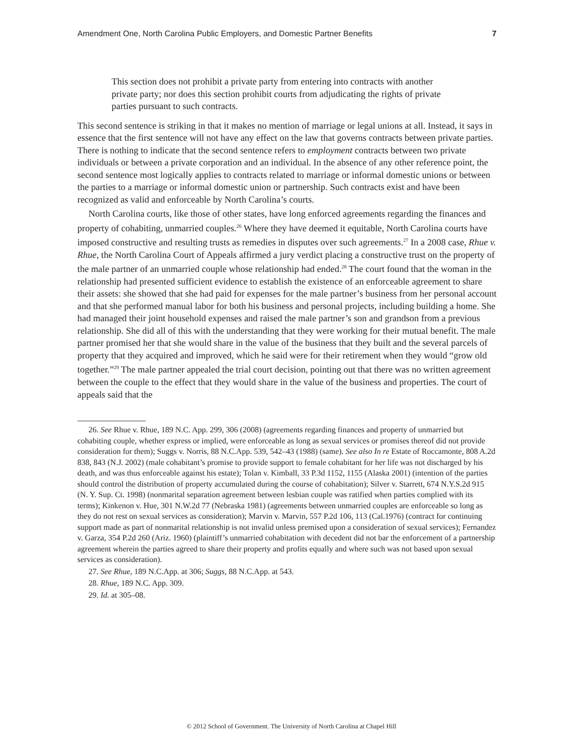Amendment One, North Carolina Public Employers, and Domestic Partner Benefits 7
This section does not prohibit a private party from entering into contracts with another private party; nor does this section prohibit courts from adjudicating the rights of private parties pursuant to such contracts.
This second sentence is striking in that it makes no mention of marriage or legal unions at all. Instead, it says in essence that the first sentence will not have any effect on the law that governs contracts between private parties. There is nothing to indicate that the second sentence refers to employment contracts between two private individuals or between a private corporation and an individual. In the absence of any other reference point, the second sentence most logically applies to contracts related to marriage or informal domestic unions or between the parties to a marriage or informal domestic union or partnership. Such contracts exist and have been recognized as valid and enforceable by North Carolina’s courts.
North Carolina courts, like those of other states, have long enforced agreements regarding the finances and property of cohabiting, unmarried couples.<sup>26</sup> Where they have deemed it equitable, North Carolina courts have imposed constructive and resulting trusts as remedies in disputes over such agreements.<sup>27</sup> In a 2008 case, Rhue v. Rhue, the North Carolina Court of Appeals affirmed a jury verdict placing a constructive trust on the property of the male partner of an unmarried couple whose relationship had ended.<sup>28</sup> The court found that the woman in the relationship had presented sufficient evidence to establish the existence of an enforceable agreement to share their assets: she showed that she had paid for expenses for the male partner’s business from her personal account and that she performed manual labor for both his business and personal projects, including building a home. She had managed their joint household expenses and raised the male partner’s son and grandson from a previous relationship. She did all of this with the understanding that they were working for their mutual benefit. The male partner promised her that she would share in the value of the business that they built and the several parcels of property that they acquired and improved, which he said were for their retirement when they would “grow old together.”<sup>29</sup> The male partner appealed the trial court decision, pointing out that there was no written agreement between the couple to the effect that they would share in the value of the business and properties. The court of appeals said that the
26. See Rhue v. Rhue, 189 N.C. App. 299, 306 (2008) (agreements regarding finances and property of unmarried but cohabiting couple, whether express or implied, were enforceable as long as sexual services or promises thereof did not provide consideration for them); Suggs v. Norris, 88 N.C.App. 539, 542–43 (1988) (same). See also In re Estate of Roccamonte, 808 A.2d 838, 843 (N.J. 2002) (male cohabitant’s promise to provide support to female cohabitant for her life was not discharged by his death, and was thus enforceable against his estate); Tolan v. Kimball, 33 P.3d 1152, 1155 (Alaska 2001) (intention of the parties should control the distribution of property accumulated during the course of cohabitation); Silver v. Starrett, 674 N.Y.S.2d 915 (N. Y. Sup. Ct. 1998) (nonmarital separation agreement between lesbian couple was ratified when parties complied with its terms); Kinkenon v. Hue, 301 N.W.2d 77 (Nebraska 1981) (agreements between unmarried couples are enforceable so long as they do not rest on sexual services as consideration); Marvin v. Marvin, 557 P.2d 106, 113 (Cal.1976) (contract for continuing support made as part of nonmarital relationship is not invalid unless premised upon a consideration of sexual services); Fernandez v. Garza, 354 P.2d 260 (Ariz. 1960) (plaintiff’s unmarried cohabitation with decedent did not bar the enforcement of a partnership agreement wherein the parties agreed to share their property and profits equally and where such was not based upon sexual services as consideration).
27. See Rhue, 189 N.C.App. at 306; Suggs, 88 N.C.App. at 543.
28. Rhue, 189 N.C. App. 309.
29. Id. at 305–08.
© 2012 School of Government. The University of North Carolina at Chapel Hill